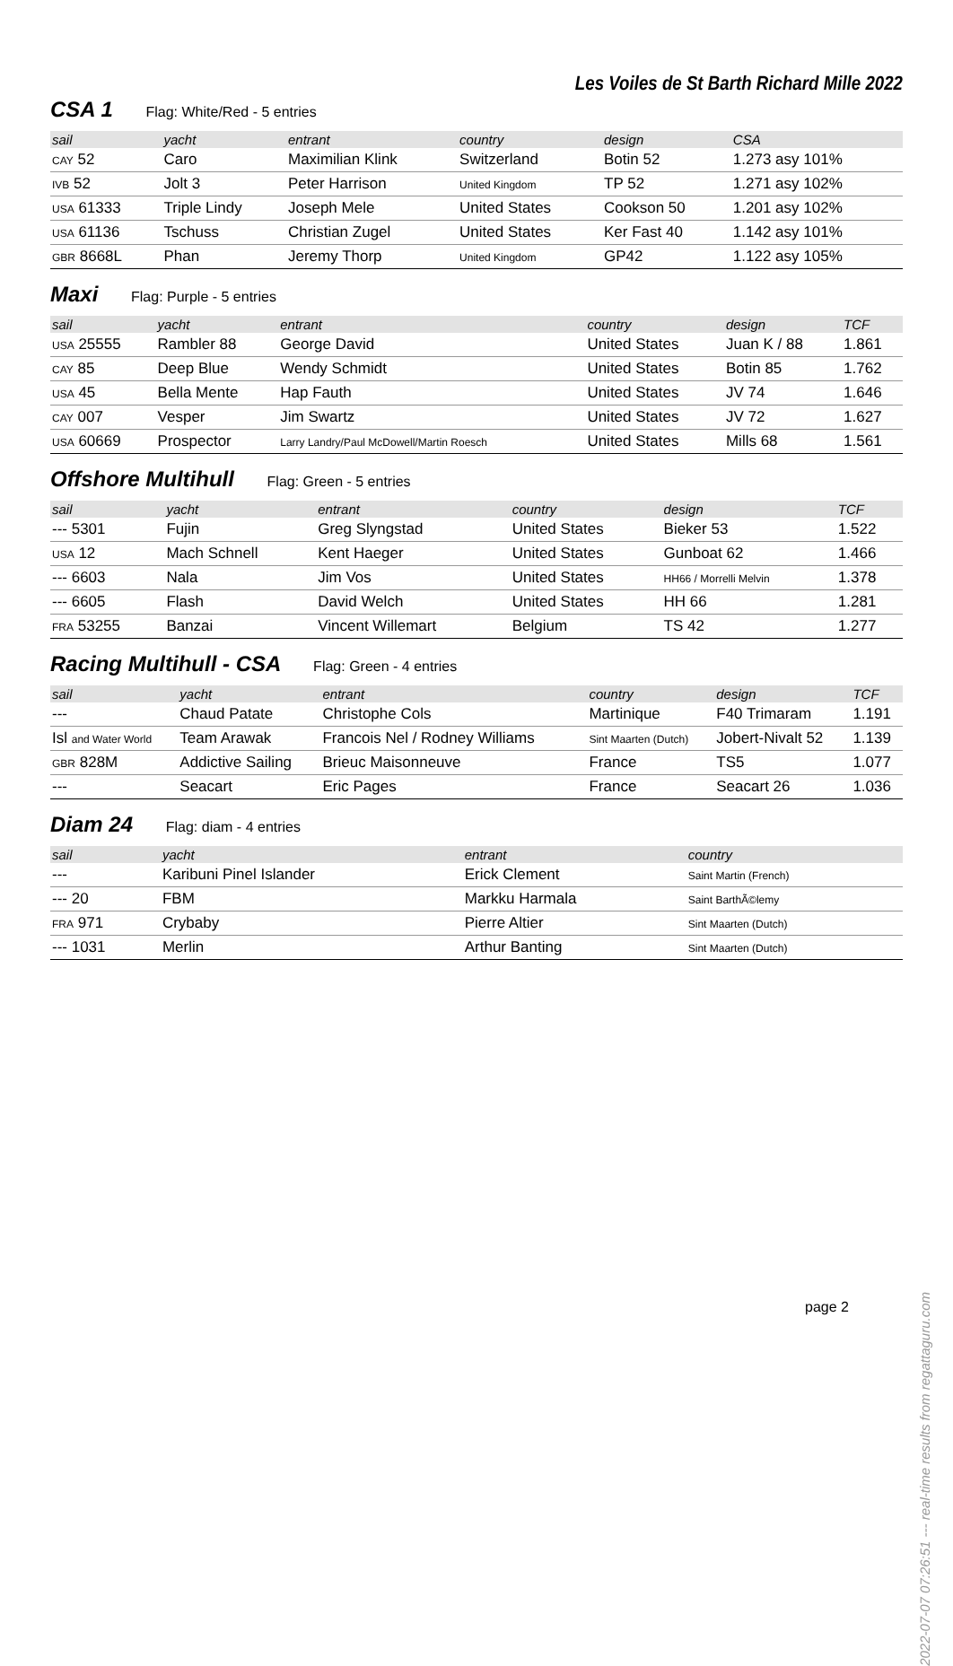Les Voiles de St Barth Richard Mille 2022
CSA 1 Flag: White/Red - 5 entries
| sail | yacht | entrant | country | design | CSA |
| --- | --- | --- | --- | --- | --- |
| CAY 52 | Caro | Maximilian Klink | Switzerland | Botin 52 | 1.273 asy 101% |
| IVB 52 | Jolt 3 | Peter Harrison | United Kingdom | TP 52 | 1.271 asy 102% |
| USA 61333 | Triple Lindy | Joseph Mele | United States | Cookson 50 | 1.201 asy 102% |
| USA 61136 | Tschuss | Christian Zugel | United States | Ker Fast 40 | 1.142 asy 101% |
| GBR 8668L | Phan | Jeremy Thorp | United Kingdom | GP42 | 1.122 asy 105% |
Maxi Flag: Purple - 5 entries
| sail | yacht | entrant | country | design | TCF |
| --- | --- | --- | --- | --- | --- |
| USA 25555 | Rambler 88 | George David | United States | Juan K / 88 | 1.861 |
| CAY 85 | Deep Blue | Wendy Schmidt | United States | Botin 85 | 1.762 |
| USA 45 | Bella Mente | Hap Fauth | United States | JV 74 | 1.646 |
| CAY 007 | Vesper | Jim Swartz | United States | JV 72 | 1.627 |
| USA 60669 | Prospector | Larry Landry/Paul McDowell/Martin Roesch | United States | Mills 68 | 1.561 |
Offshore Multihull Flag: Green - 5 entries
| sail | yacht | entrant | country | design | TCF |
| --- | --- | --- | --- | --- | --- |
| --- 5301 | Fujin | Greg Slyngstad | United States | Bieker 53 | 1.522 |
| USA 12 | Mach Schnell | Kent Haeger | United States | Gunboat 62 | 1.466 |
| --- 6603 | Nala | Jim Vos | United States | HH66 / Morrelli Melvin | 1.378 |
| --- 6605 | Flash | David Welch | United States | HH 66 | 1.281 |
| FRA 53255 | Banzai | Vincent Willemart | Belgium | TS 42 | 1.277 |
Racing Multihull - CSA Flag: Green - 4 entries
| sail | yacht | entrant | country | design | TCF |
| --- | --- | --- | --- | --- | --- |
| --- | Chaud Patate | Christophe Cols | Martinique | F40 Trimaram | 1.191 |
| Isl and Water World | Team Arawak | Francois Nel / Rodney Williams | Sint Maarten (Dutch) | Jobert-Nivalt 52 | 1.139 |
| GBR 828M | Addictive Sailing | Brieuc Maisonneuve | France | TS5 | 1.077 |
| --- | Seacart | Eric Pages | France | Seacart 26 | 1.036 |
Diam 24 Flag: diam - 4 entries
| sail | yacht | entrant | country | | |
| --- | --- | --- | --- | --- | --- |
| --- | Karibuni Pinel Islander | Erick Clement | Saint Martin (French) | | |
| --- 20 | FBM | Markku Harmala | Saint BarthÃ©lemy | | |
| FRA 971 | Crybaby | Pierre Altier | Sint Maarten (Dutch) | | |
| --- 1031 | Merlin | Arthur Banting | Sint Maarten (Dutch) | | |
page 2 2022-07-07 07:26:51 --- real-time results from regattaguru.com